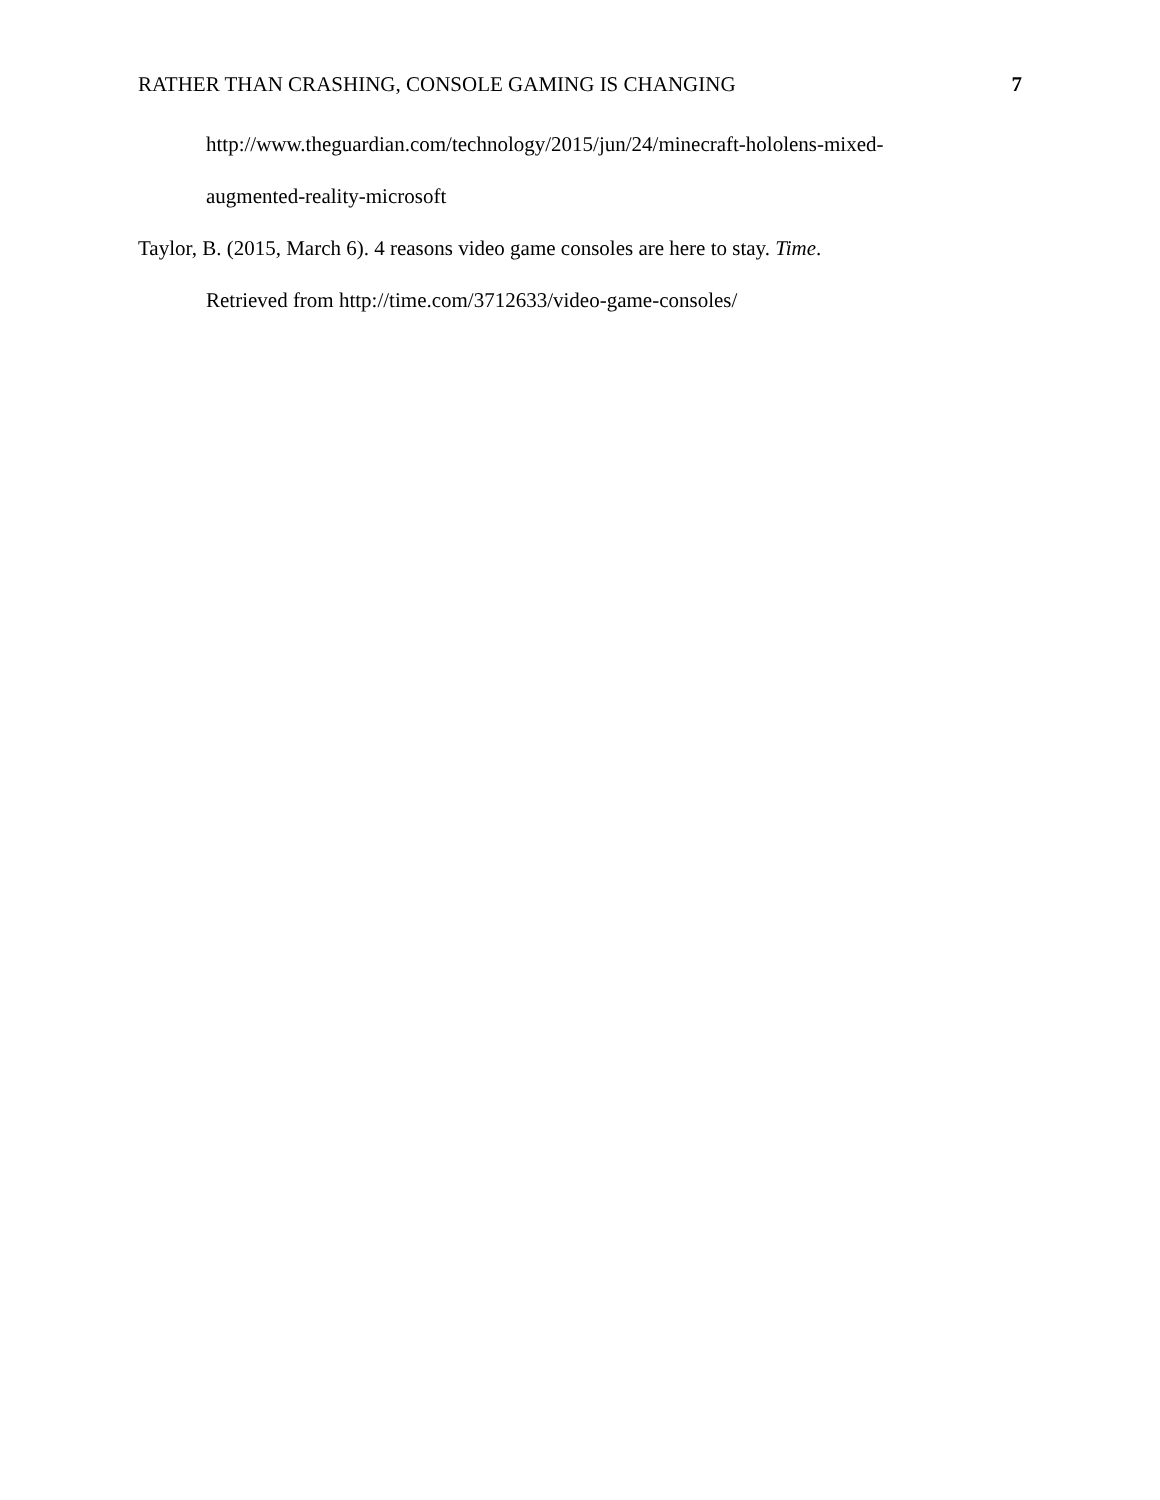RATHER THAN CRASHING, CONSOLE GAMING IS CHANGING 7
http://www.theguardian.com/technology/2015/jun/24/minecraft-hololens-mixed-
augmented-reality-microsoft
Taylor, B. (2015, March 6). 4 reasons video game consoles are here to stay. Time.
Retrieved from http://time.com/3712633/video-game-consoles/